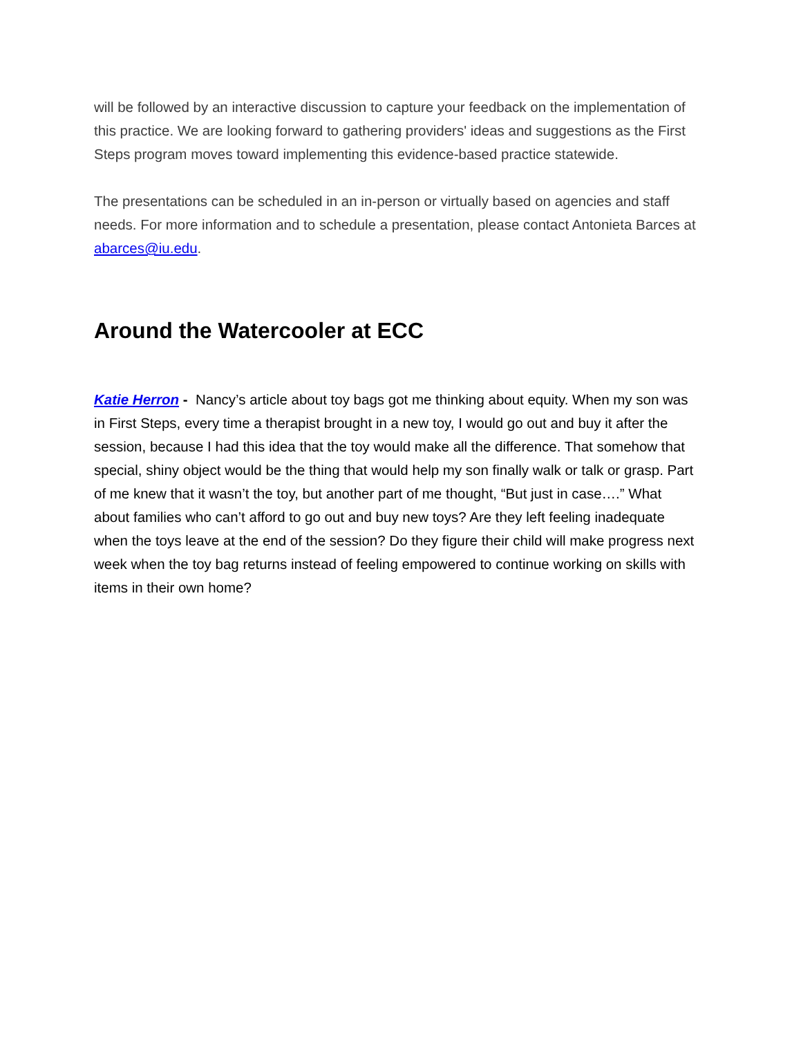will be followed by an interactive discussion to capture your feedback on the implementation of this practice. We are looking forward to gathering providers' ideas and suggestions as the First Steps program moves toward implementing this evidence-based practice statewide.
The presentations can be scheduled in an in-person or virtually based on agencies and staff needs. For more information and to schedule a presentation, please contact Antonieta Barces at abarces@iu.edu.
Around the Watercooler at ECC
Katie Herron - Nancy’s article about toy bags got me thinking about equity. When my son was in First Steps, every time a therapist brought in a new toy, I would go out and buy it after the session, because I had this idea that the toy would make all the difference. That somehow that special, shiny object would be the thing that would help my son finally walk or talk or grasp. Part of me knew that it wasn’t the toy, but another part of me thought, “But just in case….” What about families who can’t afford to go out and buy new toys? Are they left feeling inadequate when the toys leave at the end of the session? Do they figure their child will make progress next week when the toy bag returns instead of feeling empowered to continue working on skills with items in their own home?